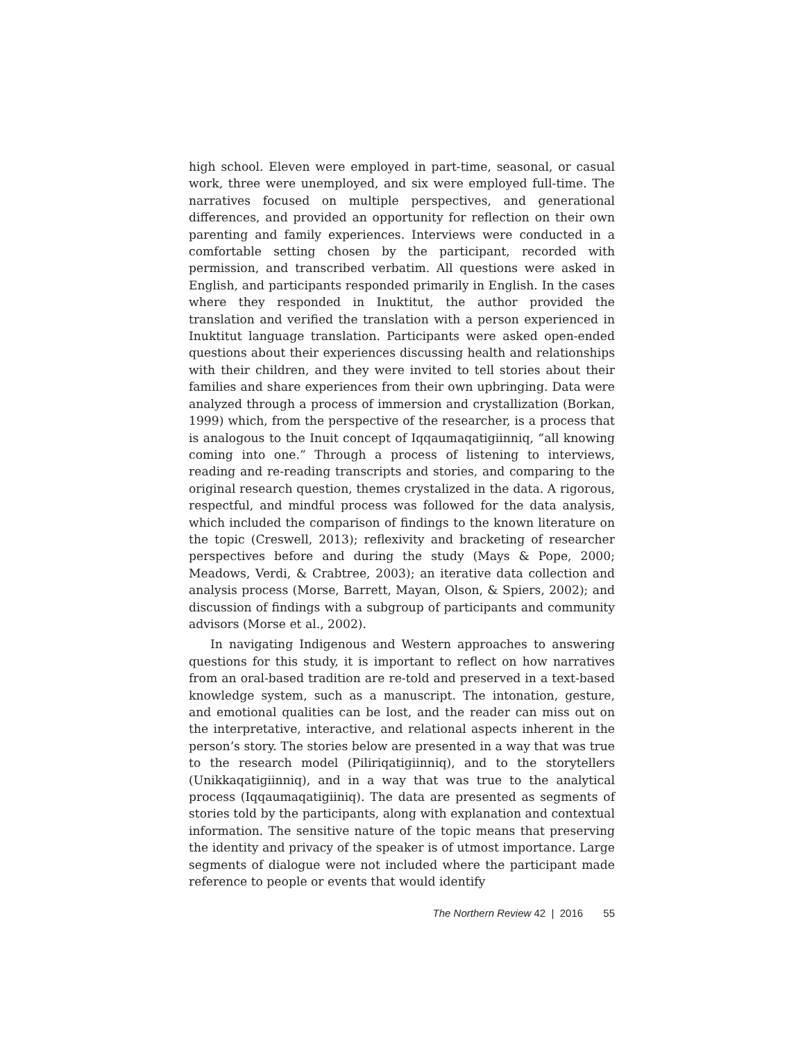high school. Eleven were employed in part-time, seasonal, or casual work, three were unemployed, and six were employed full-time. The narratives focused on multiple perspectives, and generational differences, and provided an opportunity for reflection on their own parenting and family experiences. Interviews were conducted in a comfortable setting chosen by the participant, recorded with permission, and transcribed verbatim. All questions were asked in English, and participants responded primarily in English. In the cases where they responded in Inuktitut, the author provided the translation and verified the translation with a person experienced in Inuktitut language translation. Participants were asked open-ended questions about their experiences discussing health and relationships with their children, and they were invited to tell stories about their families and share experiences from their own upbringing. Data were analyzed through a process of immersion and crystallization (Borkan, 1999) which, from the perspective of the researcher, is a process that is analogous to the Inuit concept of Iqqaumaqatigiinniq, “all knowing coming into one.” Through a process of listening to interviews, reading and re-reading transcripts and stories, and comparing to the original research question, themes crystalized in the data. A rigorous, respectful, and mindful process was followed for the data analysis, which included the comparison of findings to the known literature on the topic (Creswell, 2013); reflexivity and bracketing of researcher perspectives before and during the study (Mays & Pope, 2000; Meadows, Verdi, & Crabtree, 2003); an iterative data collection and analysis process (Morse, Barrett, Mayan, Olson, & Spiers, 2002); and discussion of findings with a subgroup of participants and community advisors (Morse et al., 2002).
In navigating Indigenous and Western approaches to answering questions for this study, it is important to reflect on how narratives from an oral-based tradition are re-told and preserved in a text-based knowledge system, such as a manuscript. The intonation, gesture, and emotional qualities can be lost, and the reader can miss out on the interpretative, interactive, and relational aspects inherent in the person’s story. The stories below are presented in a way that was true to the research model (Piliriqatigiinniq), and to the storytellers (Unikkaqatigiinniq), and in a way that was true to the analytical process (Iqqaumaqatigiiniq). The data are presented as segments of stories told by the participants, along with explanation and contextual information. The sensitive nature of the topic means that preserving the identity and privacy of the speaker is of utmost importance. Large segments of dialogue were not included where the participant made reference to people or events that would identify
The Northern Review 42 | 2016 55